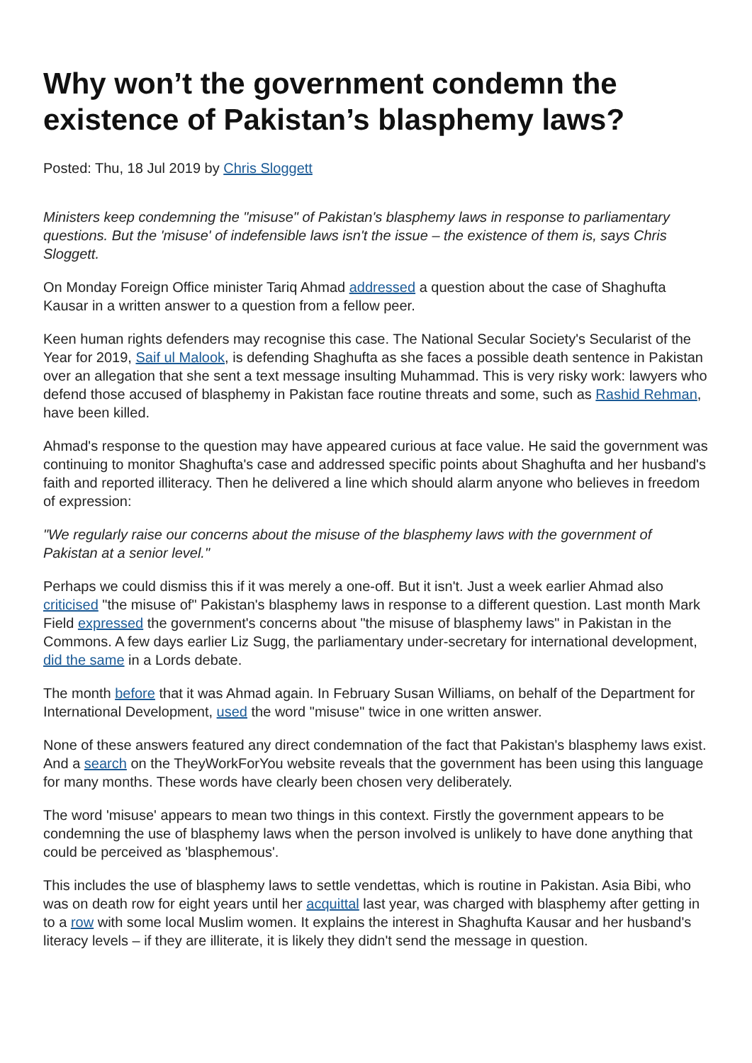Why won’t the government condemn the existence of Pakistan’s blasphemy laws?
Posted: Thu, 18 Jul 2019 by Chris Sloggett
Ministers keep condemning the "misuse" of Pakistan's blasphemy laws in response to parliamentary questions. But the 'misuse' of indefensible laws isn't the issue – the existence of them is, says Chris Sloggett.
On Monday Foreign Office minister Tariq Ahmad addressed a question about the case of Shaghufta Kausar in a written answer to a question from a fellow peer.
Keen human rights defenders may recognise this case. The National Secular Society's Secularist of the Year for 2019, Saif ul Malook, is defending Shaghufta as she faces a possible death sentence in Pakistan over an allegation that she sent a text message insulting Muhammad. This is very risky work: lawyers who defend those accused of blasphemy in Pakistan face routine threats and some, such as Rashid Rehman, have been killed.
Ahmad's response to the question may have appeared curious at face value. He said the government was continuing to monitor Shaghufta's case and addressed specific points about Shaghufta and her husband's faith and reported illiteracy. Then he delivered a line which should alarm anyone who believes in freedom of expression:
"We regularly raise our concerns about the misuse of the blasphemy laws with the government of Pakistan at a senior level."
Perhaps we could dismiss this if it was merely a one-off. But it isn't. Just a week earlier Ahmad also criticised "the misuse of" Pakistan's blasphemy laws in response to a different question. Last month Mark Field expressed the government's concerns about "the misuse of blasphemy laws" in Pakistan in the Commons. A few days earlier Liz Sugg, the parliamentary under-secretary for international development, did the same in a Lords debate.
The month before that it was Ahmad again. In February Susan Williams, on behalf of the Department for International Development, used the word "misuse" twice in one written answer.
None of these answers featured any direct condemnation of the fact that Pakistan's blasphemy laws exist. And a search on the TheyWorkForYou website reveals that the government has been using this language for many months. These words have clearly been chosen very deliberately.
The word 'misuse' appears to mean two things in this context. Firstly the government appears to be condemning the use of blasphemy laws when the person involved is unlikely to have done anything that could be perceived as 'blasphemous'.
This includes the use of blasphemy laws to settle vendettas, which is routine in Pakistan. Asia Bibi, who was on death row for eight years until her acquittal last year, was charged with blasphemy after getting in to a row with some local Muslim women. It explains the interest in Shaghufta Kausar and her husband's literacy levels – if they are illiterate, it is likely they didn't send the message in question.